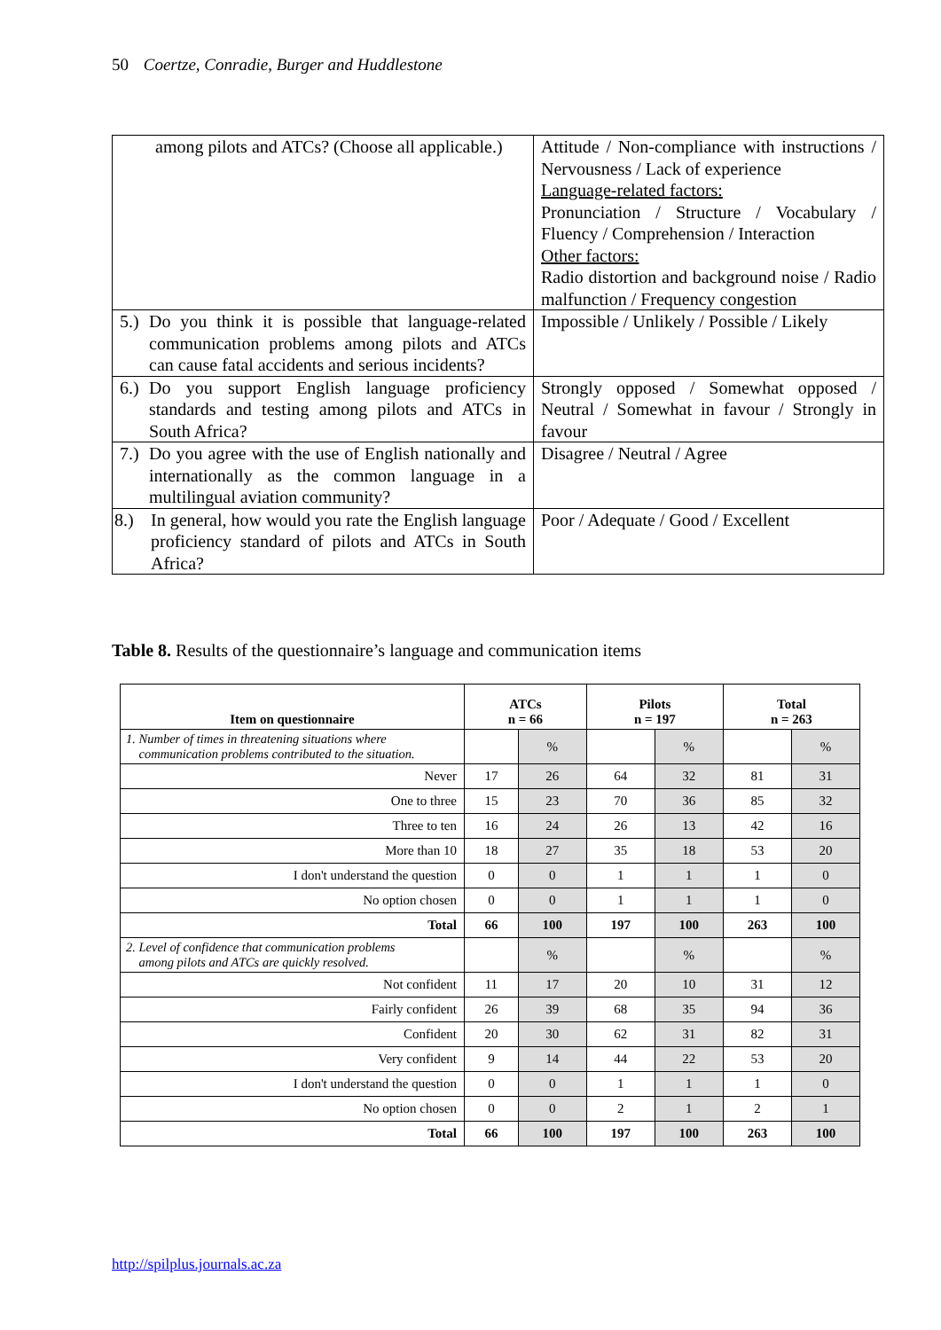50 Coertze, Conradie, Burger and Huddlestone
| among pilots and ATCs? (Choose all applicable.) | Attitude / Non-compliance with instructions / Nervousness / Lack of experience Language-related factors: Pronunciation / Structure / Vocabulary / Fluency / Comprehension / Interaction Other factors: Radio distortion and background noise / Radio malfunction / Frequency congestion |
| 5.) Do you think it is possible that language-related communication problems among pilots and ATCs can cause fatal accidents and serious incidents? | Impossible / Unlikely / Possible / Likely |
| 6.) Do you support English language proficiency standards and testing among pilots and ATCs in South Africa? | Strongly opposed / Somewhat opposed / Neutral / Somewhat in favour / Strongly in favour |
| 7.) Do you agree with the use of English nationally and internationally as the common language in a multilingual aviation community? | Disagree / Neutral / Agree |
| 8.) In general, how would you rate the English language proficiency standard of pilots and ATCs in South Africa? | Poor / Adequate / Good / Excellent |
Table 8. Results of the questionnaire’s language and communication items
| Item on questionnaire | ATCs n = 66 | | Pilots n = 197 | | Total n = 263 | |
| --- | --- | --- | --- | --- | --- | --- |
| 1. Number of times in threatening situations where communication problems contributed to the situation. | | % | | % | | % |
| Never | 17 | 26 | 64 | 32 | 81 | 31 |
| One to three | 15 | 23 | 70 | 36 | 85 | 32 |
| Three to ten | 16 | 24 | 26 | 13 | 42 | 16 |
| More than 10 | 18 | 27 | 35 | 18 | 53 | 20 |
| I don't understand the question | 0 | 0 | 1 | 1 | 1 | 0 |
| No option chosen | 0 | 0 | 1 | 1 | 1 | 0 |
| Total | 66 | 100 | 197 | 100 | 263 | 100 |
| 2. Level of confidence that communication problems among pilots and ATCs are quickly resolved. | | % | | % | | % |
| Not confident | 11 | 17 | 20 | 10 | 31 | 12 |
| Fairly confident | 26 | 39 | 68 | 35 | 94 | 36 |
| Confident | 20 | 30 | 62 | 31 | 82 | 31 |
| Very confident | 9 | 14 | 44 | 22 | 53 | 20 |
| I don't understand the question | 0 | 0 | 1 | 1 | 1 | 0 |
| No option chosen | 0 | 0 | 2 | 1 | 2 | 1 |
| Total | 66 | 100 | 197 | 100 | 263 | 100 |
http://spilplus.journals.ac.za